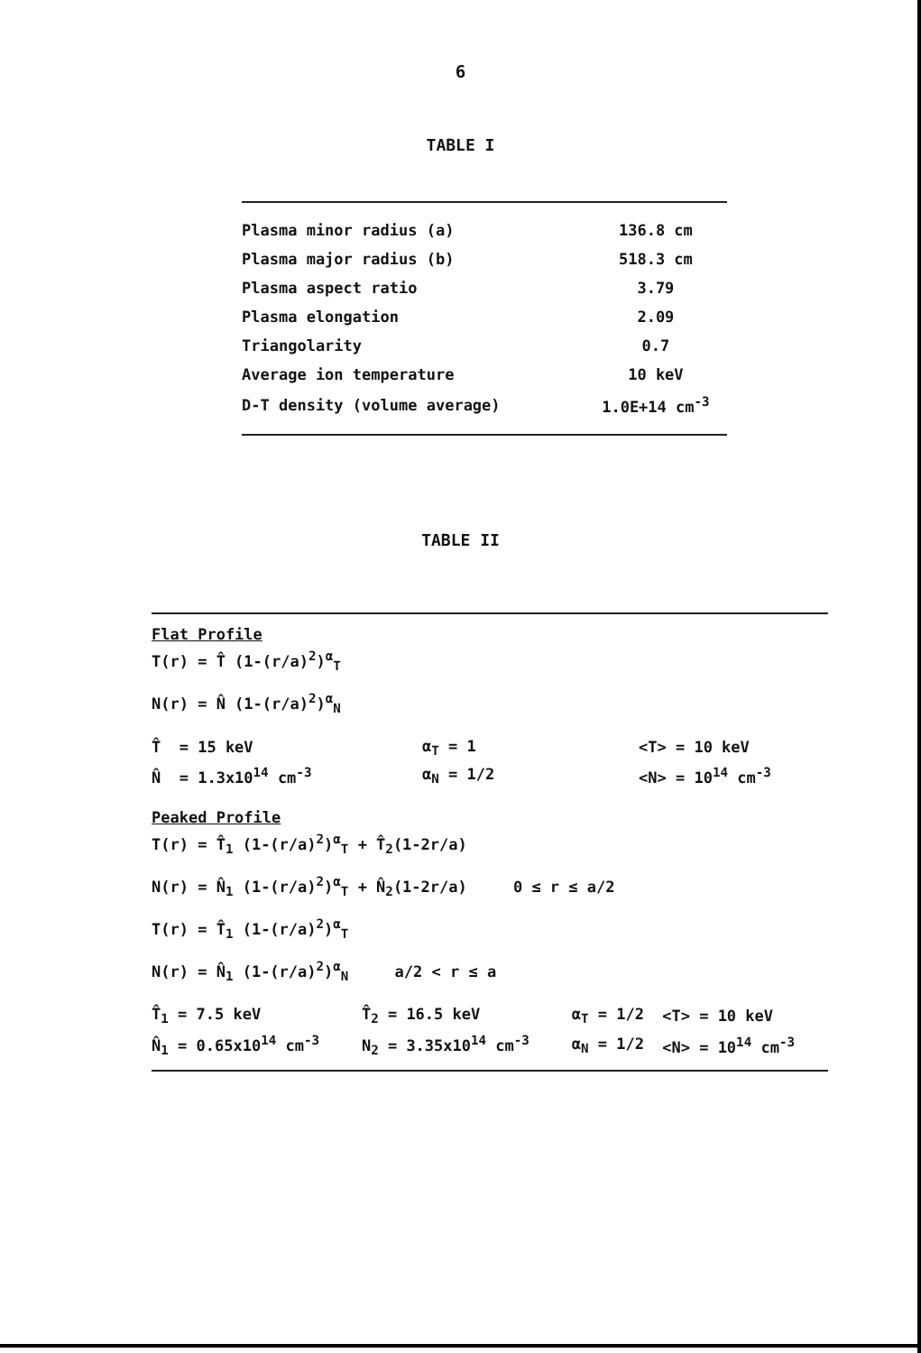6
TABLE I
| Plasma minor radius (a) | 136.8 cm |
| Plasma major radius (b) | 518.3 cm |
| Plasma aspect ratio | 3.79 |
| Plasma elongation | 2.09 |
| Triangolarity | 0.7 |
| Average ion temperature | 10 keV |
| D-T density (volume average) | 1.0E+14 cm<sup>-3</sup> |
TABLE II
Flat Profile
T(r) = T̂ (1-(r/a)<sup>2</sup>)<sup>α</sup><sub>T</sub>
N(r) = N̂ (1-(r/a)<sup>2</sup>)<sup>α</sup><sub>N</sub>
| T̂ = 15 keV | α<sub>T</sub> = 1 | <T> = 10 keV |
| N̂ = 1.3x10<sup>14</sup> cm<sup>-3</sup> | α<sub>N</sub> = 1/2 | <N> = 10<sup>14</sup> cm<sup>-3</sup> |
Peaked Profile
T(r) = T̂<sub>1</sub> (1-(r/a)<sup>2</sup>)<sup>α</sup><sub>T</sub> + T̂<sub>2</sub>(1-2r/a)
N(r) = N̂<sub>1</sub> (1-(r/a)<sup>2</sup>)<sup>α</sup><sub>T</sub> + N̂<sub>2</sub>(1-2r/a) 0 ≤ r ≤ a/2
T(r) = T̂<sub>1</sub> (1-(r/a)<sup>2</sup>)<sup>α</sup><sub>T</sub>
N(r) = N̂<sub>1</sub> (1-(r/a)<sup>2</sup>)<sup>α</sup><sub>N</sub> a/2 < r ≤ a
| T̂<sub>1</sub> = 7.5 keV | T̂<sub>2</sub> = 16.5 keV | α<sub>T</sub> = 1/2 | <T> = 10 keV |
| N̂<sub>1</sub> = 0.65x10<sup>14</sup> cm<sup>-3</sup> | N<sub>2</sub> = 3.35x10<sup>14</sup> cm<sup>-3</sup> | α<sub>N</sub> = 1/2 | <N> = 10<sup>14</sup> cm<sup>-3</sup> |